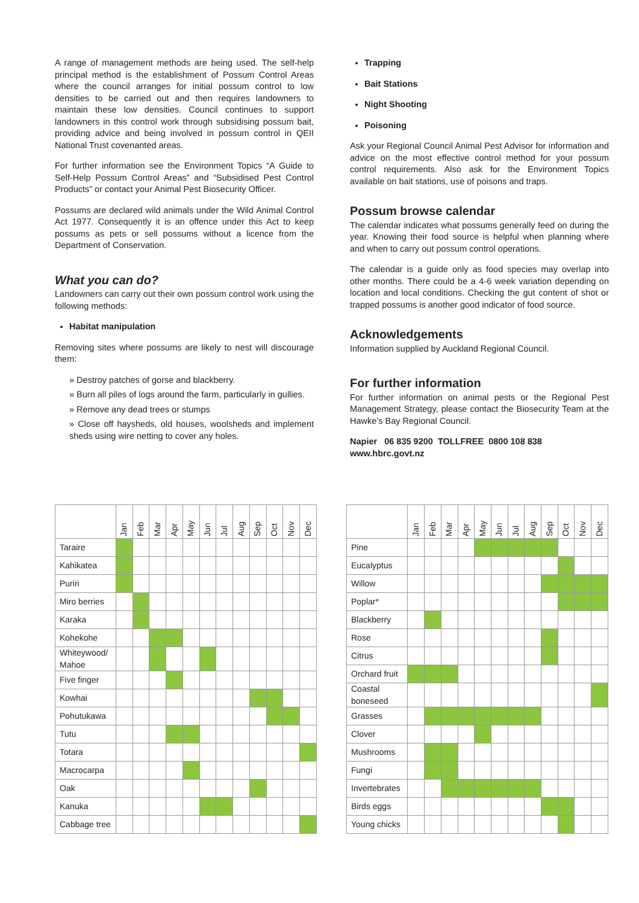A range of management methods are being used. The self-help principal method is the establishment of Possum Control Areas where the council arranges for initial possum control to low densities to be carried out and then requires landowners to maintain these low densities. Council continues to support landowners in this control work through subsidising possum bait, providing advice and being involved in possum control in QEII National Trust covenanted areas.
For further information see the Environment Topics “A Guide to Self-Help Possum Control Areas” and “Subsidised Pest Control Products” or contact your Animal Pest Biosecurity Officer.
Possums are declared wild animals under the Wild Animal Control Act 1977. Consequently it is an offence under this Act to keep possums as pets or sell possums without a licence from the Department of Conservation.
What you can do?
Landowners can carry out their own possum control work using the following methods:
Habitat manipulation
Removing sites where possums are likely to nest will discourage them:
» Destroy patches of gorse and blackberry.
» Burn all piles of logs around the farm, particularly in gullies.
» Remove any dead trees or stumps
» Close off haysheds, old houses, woolsheds and implement sheds using wire netting to cover any holes.
Trapping
Bait Stations
Night Shooting
Poisoning
Ask your Regional Council Animal Pest Advisor for information and advice on the most effective control method for your possum control requirements. Also ask for the Environment Topics available on bait stations, use of poisons and traps.
Possum browse calendar
The calendar indicates what possums generally feed on during the year. Knowing their food source is helpful when planning where and when to carry out possum control operations.
The calendar is a guide only as food species may overlap into other months. There could be a 4-6 week variation depending on location and local conditions. Checking the gut content of shot or trapped possums is another good indicator of food source.
Acknowledgements
Information supplied by Auckland Regional Council.
For further information
For further information on animal pests or the Regional Pest Management Strategy, please contact the Biosecurity Team at the Hawke’s Bay Regional Council.
Napier 06 835 9200 TOLLFREE 0800 108 838
www.hbrc.govt.nz
| | Jan | Feb | Mar | Apr | May | Jun | Jul | Aug | Sep | Oct | Nov | Dec |
| --- | --- | --- | --- | --- | --- | --- | --- | --- | --- | --- | --- | --- |
| Taraire | | | | | | | | | | | | |
| Kahikatea | | | | | | | | | | | | |
| Puriri | | | | | | | | | | | | |
| Miro berries | | | | | | | | | | | | |
| Karaka | | | | | | | | | | | | |
| Kohekohe | | | | | | | | | | | | |
| Whiteywood/ Mahoe | | | | | | | | | | | | |
| Five finger | | | | | | | | | | | | |
| Kowhai | | | | | | | | | | | | |
| Pohutukawa | | | | | | | | | | | | |
| Tutu | | | | | | | | | | | | |
| Totara | | | | | | | | | | | | |
| Macrocarpa | | | | | | | | | | | | |
| Oak | | | | | | | | | | | | |
| Kanuka | | | | | | | | | | | | |
| Cabbage tree | | | | | | | | | | | | |
| | Jan | Feb | Mar | Apr | May | Jun | Jul | Aug | Sep | Oct | Nov | Dec |
| --- | --- | --- | --- | --- | --- | --- | --- | --- | --- | --- | --- | --- |
| Pine | | | | | | | | | | | | |
| Eucalyptus | | | | | | | | | | | | |
| Willow | | | | | | | | | | | | |
| Poplar* | | | | | | | | | | | | |
| Blackberry | | | | | | | | | | | | |
| Rose | | | | | | | | | | | | |
| Citrus | | | | | | | | | | | | |
| Orchard fruit | | | | | | | | | | | | |
| Coastal boneseed | | | | | | | | | | | | |
| Grasses | | | | | | | | | | | | |
| Clover | | | | | | | | | | | | |
| Mushrooms | | | | | | | | | | | | |
| Fungi | | | | | | | | | | | | |
| Invertebrates | | | | | | | | | | | | |
| Birds eggs | | | | | | | | | | | | |
| Young chicks | | | | | | | | | | | | |